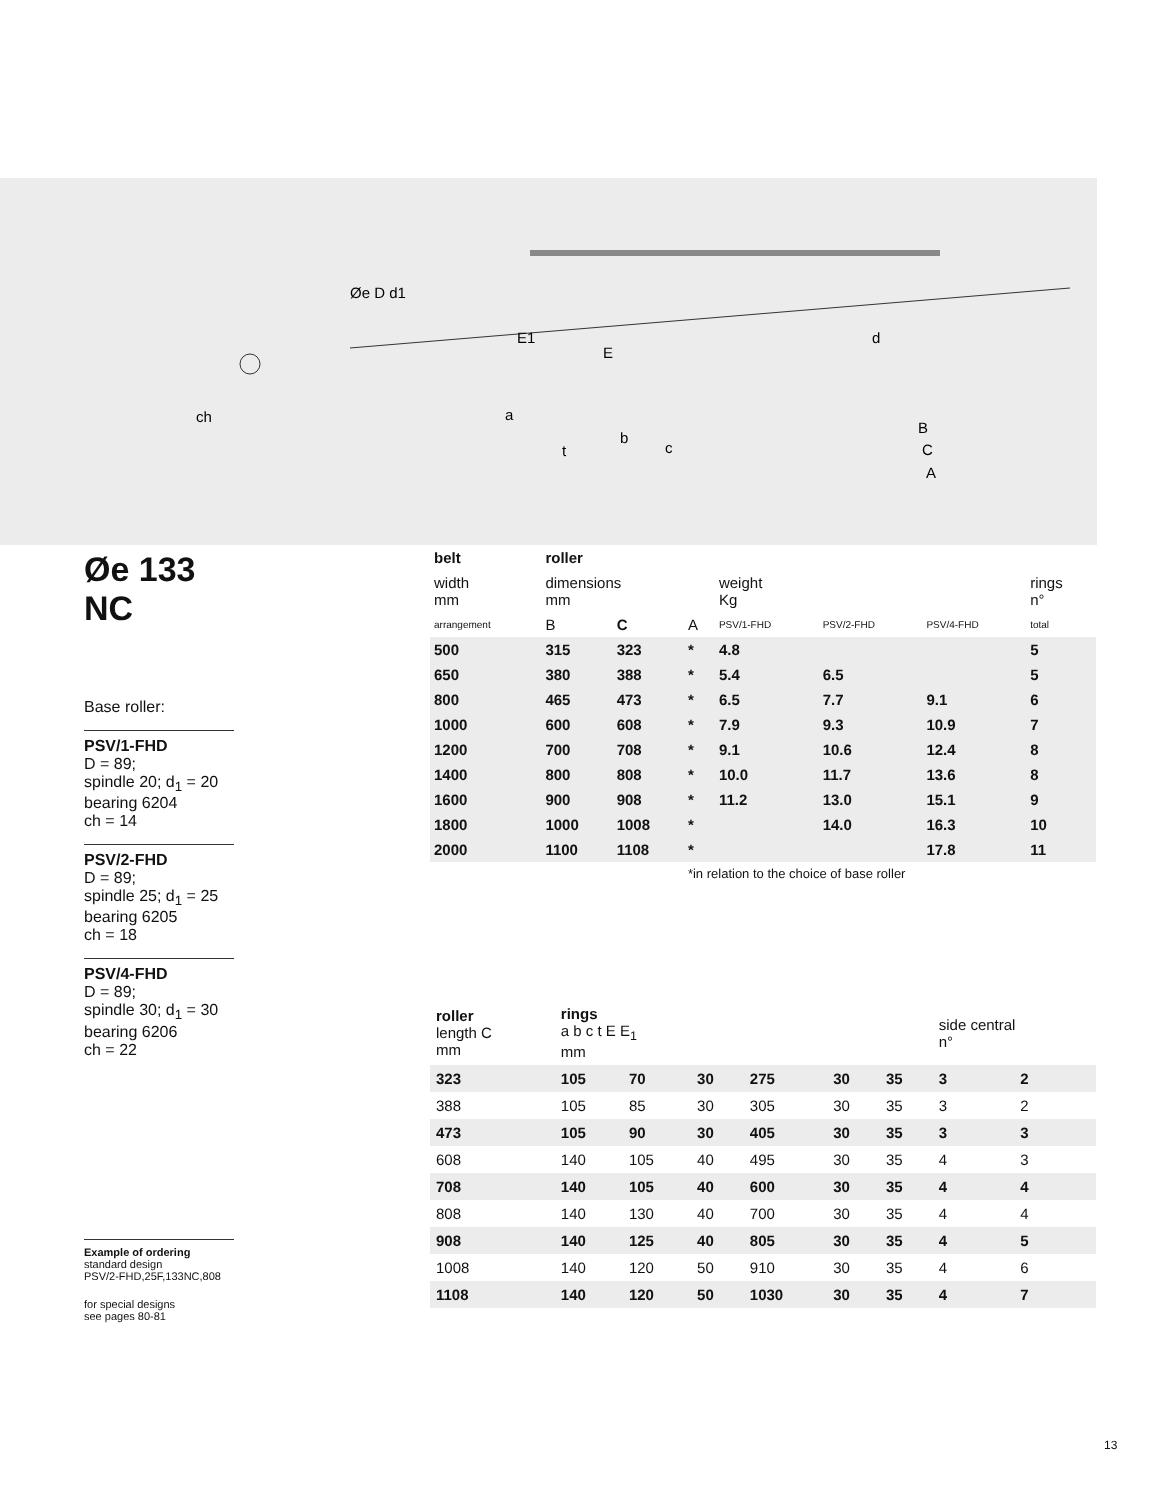ch
a
b
c
t
B
C
A
E1
E
Øe D d1
d
Øe 133 NC
Base roller:
PSV/1-FHD
D = 89;
spindle 20; d<sub>1</sub> = 20
bearing 6204
ch = 14
PSV/2-FHD
D = 89;
spindle 25; d<sub>1</sub> = 25
bearing 6205
ch = 18
PSV/4-FHD
D = 89;
spindle 30; d<sub>1</sub> = 30
bearing 6206
ch = 22
Example of ordering
standard design
PSV/2-FHD,25F,133NC,808
for special designs
see pages 80-81
| belt | roller | | | | | | |
| --- | --- | --- | --- | --- | --- | --- | --- |
| width mm | dimensions mm | | | weight Kg | | | rings n° |
| arrangement | B | C | A | PSV/1-FHD | PSV/2-FHD | PSV/4-FHD | total |
| 500 | 315 | 323 | * | 4.8 | | | 5 |
| 650 | 380 | 388 | * | 5.4 | 6.5 | | 5 |
| 800 | 465 | 473 | * | 6.5 | 7.7 | 9.1 | 6 |
| 1000 | 600 | 608 | * | 7.9 | 9.3 | 10.9 | 7 |
| 1200 | 700 | 708 | * | 9.1 | 10.6 | 12.4 | 8 |
| 1400 | 800 | 808 | * | 10.0 | 11.7 | 13.6 | 8 |
| 1600 | 900 | 908 | * | 11.2 | 13.0 | 15.1 | 9 |
| 1800 | 1000 | 1008 | * | | 14.0 | 16.3 | 10 |
| 2000 | 1100 | 1108 | * | | | 17.8 | 11 |
| | | | *in relation to the choice of base roller | | | | |
| roller length C mm | rings a b c t E E<sub>1</sub> mm | | | | | | side central n° | |
| --- | --- | --- | --- | --- | --- | --- | --- | --- |
| 323 | 105 | 70 | 30 | 275 | 30 | 35 | 3 | 2 |
| 388 | 105 | 85 | 30 | 305 | 30 | 35 | 3 | 2 |
| 473 | 105 | 90 | 30 | 405 | 30 | 35 | 3 | 3 |
| 608 | 140 | 105 | 40 | 495 | 30 | 35 | 4 | 3 |
| 708 | 140 | 105 | 40 | 600 | 30 | 35 | 4 | 4 |
| 808 | 140 | 130 | 40 | 700 | 30 | 35 | 4 | 4 |
| 908 | 140 | 125 | 40 | 805 | 30 | 35 | 4 | 5 |
| 1008 | 140 | 120 | 50 | 910 | 30 | 35 | 4 | 6 |
| 1108 | 140 | 120 | 50 | 1030 | 30 | 35 | 4 | 7 |
13